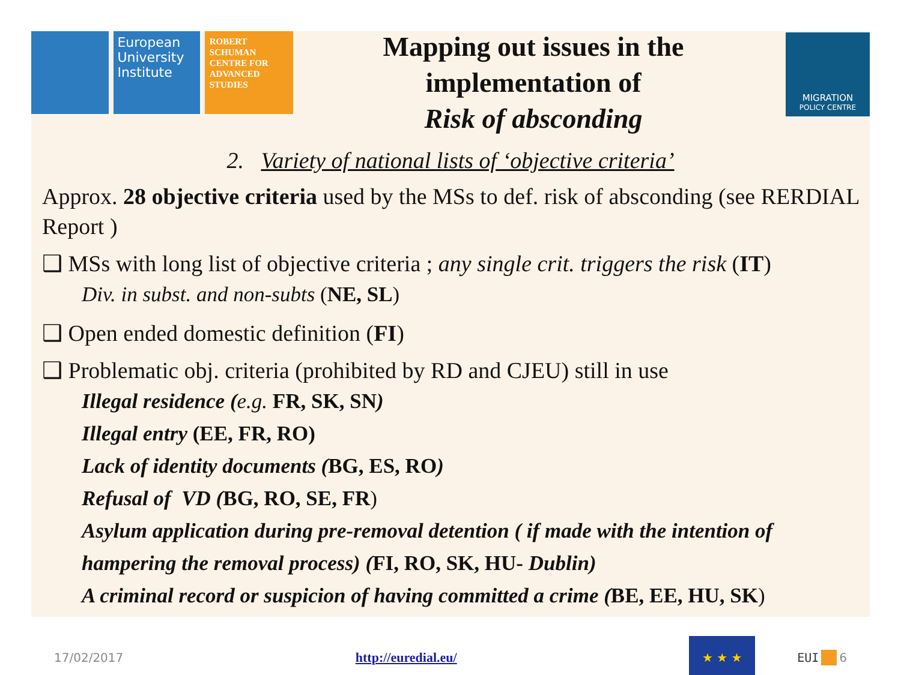European University Institute
ROBERT SCHUMAN CENTRE FOR ADVANCED STUDIES
Mapping out issues in the
implementation of
Risk of absconding
MIGRATION
POLICY CENTRE
2. Variety of national lists of ‘objective criteria’
Approx. 28 objective criteria used by the MSs to def. risk of absconding (see RERDIAL Report )
❑ MSs with long list of objective criteria ; any single crit. triggers the risk (IT)
Div. in subst. and non-subts (NE, SL)
❑ Open ended domestic definition (FI)
❑ Problematic obj. criteria (prohibited by RD and CJEU) still in use
Illegal residence (e.g. FR, SK, SN)
Illegal entry (EE, FR, RO)
Lack of identity documents (BG, ES, RO)
Refusal of VD (BG, RO, SE, FR)
Asylum application during pre-removal detention ( if made with the intention of hampering the removal process) (FI, RO, SK, HU- Dublin)
A criminal record or suspicion of having committed a crime (BE, EE, HU, SK)
17/02/2017 http://euredial.eu/
★ ★ ★
EUI 6